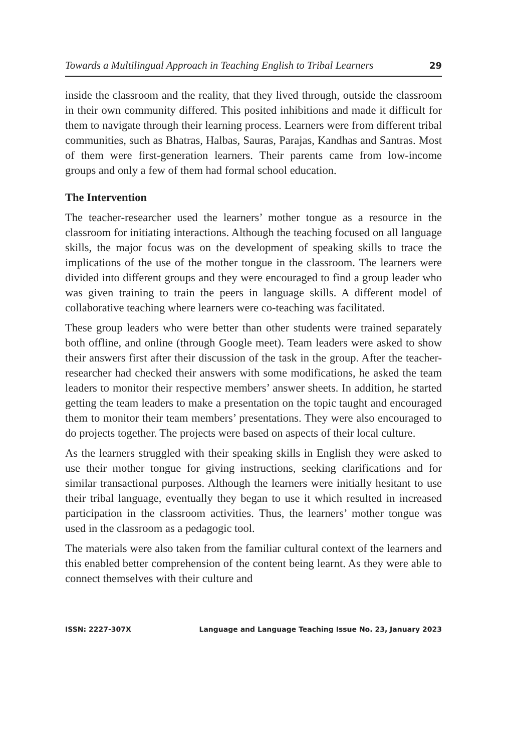Towards a Multilingual Approach in Teaching English to Tribal Learners 29
inside the classroom and the reality, that they lived through, outside the classroom in their own community differed. This posited inhibitions and made it difficult for them to navigate through their learning process. Learners were from different tribal communities, such as Bhatras, Halbas, Sauras, Parajas, Kandhas and Santras. Most of them were first-generation learners. Their parents came from low-income groups and only a few of them had formal school education.
The Intervention
The teacher-researcher used the learners’ mother tongue as a resource in the classroom for initiating interactions. Although the teaching focused on all language skills, the major focus was on the development of speaking skills to trace the implications of the use of the mother tongue in the classroom. The learners were divided into different groups and they were encouraged to find a group leader who was given training to train the peers in language skills. A different model of collaborative teaching where learners were co-teaching was facilitated.
These group leaders who were better than other students were trained separately both offline, and online (through Google meet). Team leaders were asked to show their answers first after their discussion of the task in the group. After the teacher-researcher had checked their answers with some modifications, he asked the team leaders to monitor their respective members’ answer sheets. In addition, he started getting the team leaders to make a presentation on the topic taught and encouraged them to monitor their team members’ presentations. They were also encouraged to do projects together. The projects were based on aspects of their local culture.
As the learners struggled with their speaking skills in English they were asked to use their mother tongue for giving instructions, seeking clarifications and for similar transactional purposes. Although the learners were initially hesitant to use their tribal language, eventually they began to use it which resulted in increased participation in the classroom activities. Thus, the learners’ mother tongue was used in the classroom as a pedagogic tool.
The materials were also taken from the familiar cultural context of the learners and this enabled better comprehension of the content being learnt. As they were able to connect themselves with their culture and
ISSN: 2227-307X Language and Language Teaching Issue No. 23, January 2023